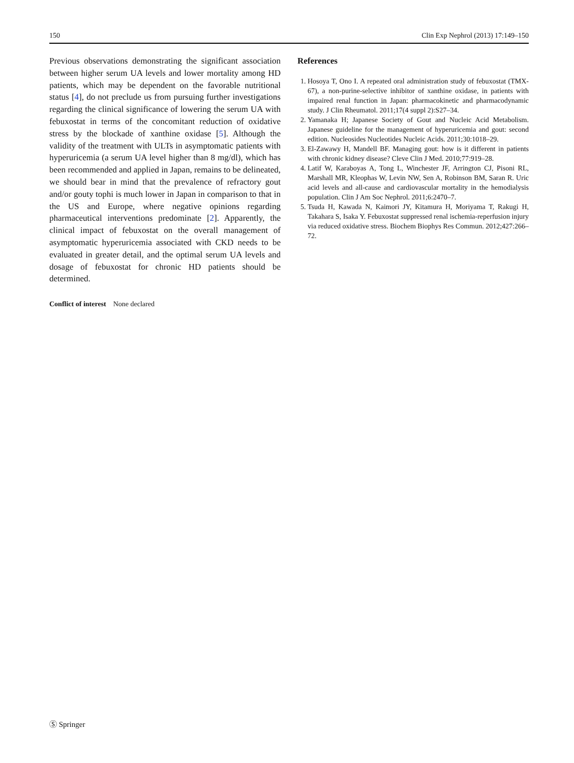150 Clin Exp Nephrol (2013) 17:149–150
Previous observations demonstrating the significant association between higher serum UA levels and lower mortality among HD patients, which may be dependent on the favorable nutritional status [4], do not preclude us from pursuing further investigations regarding the clinical significance of lowering the serum UA with febuxostat in terms of the concomitant reduction of oxidative stress by the blockade of xanthine oxidase [5]. Although the validity of the treatment with ULTs in asymptomatic patients with hyperuricemia (a serum UA level higher than 8 mg/dl), which has been recommended and applied in Japan, remains to be delineated, we should bear in mind that the prevalence of refractory gout and/or gouty tophi is much lower in Japan in comparison to that in the US and Europe, where negative opinions regarding pharmaceutical interventions predominate [2]. Apparently, the clinical impact of febuxostat on the overall management of asymptomatic hyperuricemia associated with CKD needs to be evaluated in greater detail, and the optimal serum UA levels and dosage of febuxostat for chronic HD patients should be determined.
Conflict of interest None declared
References
1. Hosoya T, Ono I. A repeated oral administration study of febuxostat (TMX-67), a non-purine-selective inhibitor of xanthine oxidase, in patients with impaired renal function in Japan: pharmacokinetic and pharmacodynamic study. J Clin Rheumatol. 2011;17(4 suppl 2):S27–34.
2. Yamanaka H; Japanese Society of Gout and Nucleic Acid Metabolism. Japanese guideline for the management of hyperuricemia and gout: second edition. Nucleosides Nucleotides Nucleic Acids. 2011;30:1018–29.
3. El-Zawawy H, Mandell BF. Managing gout: how is it different in patients with chronic kidney disease? Cleve Clin J Med. 2010;77:919–28.
4. Latif W, Karaboyas A, Tong L, Winchester JF, Arrington CJ, Pisoni RL, Marshall MR, Kleophas W, Levin NW, Sen A, Robinson BM, Saran R. Uric acid levels and all-cause and cardiovascular mortality in the hemodialysis population. Clin J Am Soc Nephrol. 2011;6:2470–7.
5. Tsuda H, Kawada N, Kaimori JY, Kitamura H, Moriyama T, Rakugi H, Takahara S, Isaka Y. Febuxostat suppressed renal ischemia-reperfusion injury via reduced oxidative stress. Biochem Biophys Res Commun. 2012;427:266–72.
Ⓢ Springer